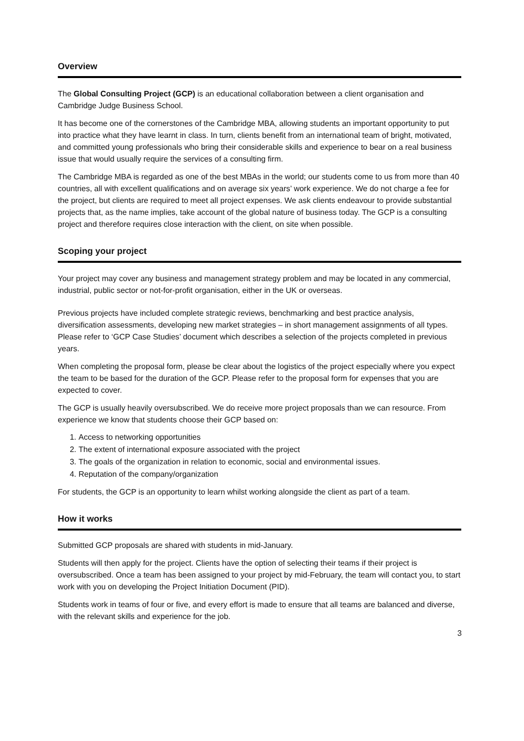Overview
The Global Consulting Project (GCP) is an educational collaboration between a client organisation and Cambridge Judge Business School.
It has become one of the cornerstones of the Cambridge MBA, allowing students an important opportunity to put into practice what they have learnt in class. In turn, clients benefit from an international team of bright, motivated, and committed young professionals who bring their considerable skills and experience to bear on a real business issue that would usually require the services of a consulting firm.
The Cambridge MBA is regarded as one of the best MBAs in the world; our students come to us from more than 40 countries, all with excellent qualifications and on average six years’ work experience. We do not charge a fee for the project, but clients are required to meet all project expenses. We ask clients endeavour to provide substantial projects that, as the name implies, take account of the global nature of business today. The GCP is a consulting project and therefore requires close interaction with the client, on site when possible.
Scoping your project
Your project may cover any business and management strategy problem and may be located in any commercial, industrial, public sector or not-for-profit organisation, either in the UK or overseas.
Previous projects have included complete strategic reviews, benchmarking and best practice analysis, diversification assessments, developing new market strategies – in short management assignments of all types. Please refer to ‘GCP Case Studies’ document which describes a selection of the projects completed in previous years.
When completing the proposal form, please be clear about the logistics of the project especially where you expect the team to be based for the duration of the GCP. Please refer to the proposal form for expenses that you are expected to cover.
The GCP is usually heavily oversubscribed. We do receive more project proposals than we can resource. From experience we know that students choose their GCP based on:
1. Access to networking opportunities
2. The extent of international exposure associated with the project
3. The goals of the organization in relation to economic, social and environmental issues.
4. Reputation of the company/organization
For students, the GCP is an opportunity to learn whilst working alongside the client as part of a team.
How it works
Submitted GCP proposals are shared with students in mid-January.
Students will then apply for the project. Clients have the option of selecting their teams if their project is oversubscribed. Once a team has been assigned to your project by mid-February, the team will contact you, to start work with you on developing the Project Initiation Document (PID).
Students work in teams of four or five, and every effort is made to ensure that all teams are balanced and diverse, with the relevant skills and experience for the job.
3